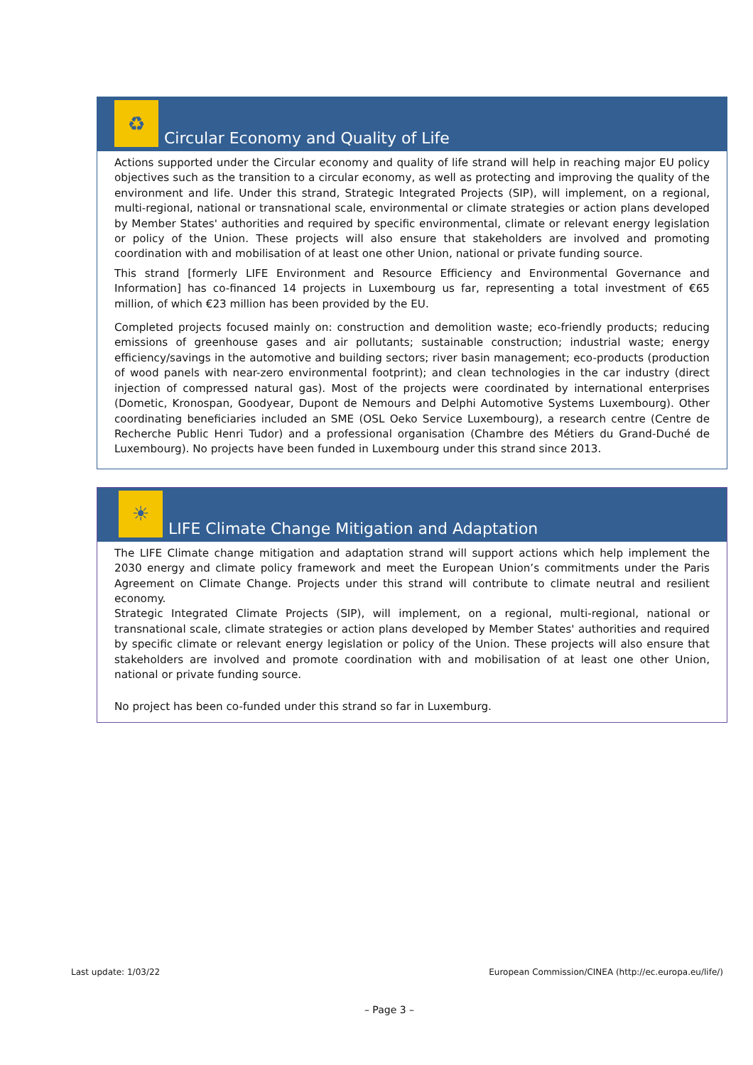♻
Circular Economy and Quality of Life
Actions supported under the Circular economy and quality of life strand will help in reaching major EU policy objectives such as the transition to a circular economy, as well as protecting and improving the quality of the environment and life. Under this strand, Strategic Integrated Projects (SIP), will implement, on a regional, multi-regional, national or transnational scale, environmental or climate strategies or action plans developed by Member States' authorities and required by specific environmental, climate or relevant energy legislation or policy of the Union. These projects will also ensure that stakeholders are involved and promoting coordination with and mobilisation of at least one other Union, national or private funding source.
This strand [formerly LIFE Environment and Resource Efficiency and Environmental Governance and Information] has co-financed 14 projects in Luxembourg us far, representing a total investment of €65 million, of which €23 million has been provided by the EU.
Completed projects focused mainly on: construction and demolition waste; eco-friendly products; reducing emissions of greenhouse gases and air pollutants; sustainable construction; industrial waste; energy efficiency/savings in the automotive and building sectors; river basin management; eco-products (production of wood panels with near-zero environmental footprint); and clean technologies in the car industry (direct injection of compressed natural gas). Most of the projects were coordinated by international enterprises (Dometic, Kronospan, Goodyear, Dupont de Nemours and Delphi Automotive Systems Luxembourg). Other coordinating beneficiaries included an SME (OSL Oeko Service Luxembourg), a research centre (Centre de Recherche Public Henri Tudor) and a professional organisation (Chambre des Métiers du Grand-Duché de Luxembourg). No projects have been funded in Luxembourg under this strand since 2013.
☀
LIFE Climate Change Mitigation and Adaptation
The LIFE Climate change mitigation and adaptation strand will support actions which help implement the 2030 energy and climate policy framework and meet the European Union’s commitments under the Paris Agreement on Climate Change. Projects under this strand will contribute to climate neutral and resilient economy.
Strategic Integrated Climate Projects (SIP), will implement, on a regional, multi-regional, national or transnational scale, climate strategies or action plans developed by Member States' authorities and required by specific climate or relevant energy legislation or policy of the Union. These projects will also ensure that stakeholders are involved and promote coordination with and mobilisation of at least one other Union, national or private funding source.
No project has been co-funded under this strand so far in Luxemburg.
Last update: 1/03/22 European Commission/CINEA (http://ec.europa.eu/life/)
– Page 3 –